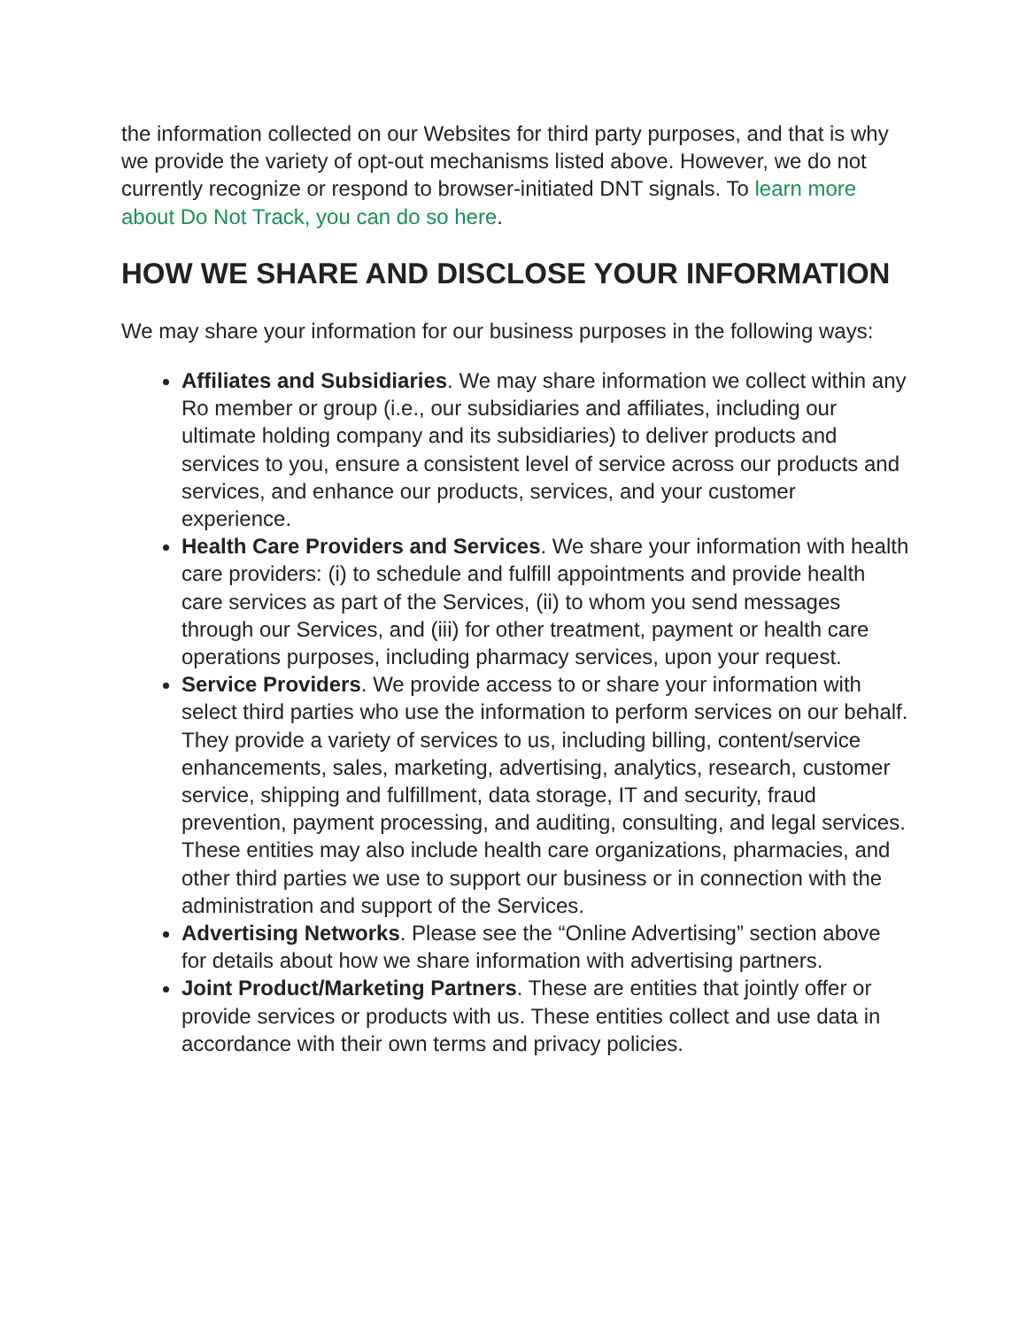the information collected on our Websites for third party purposes, and that is why we provide the variety of opt-out mechanisms listed above. However, we do not currently recognize or respond to browser-initiated DNT signals. To learn more about Do Not Track, you can do so here.
HOW WE SHARE AND DISCLOSE YOUR INFORMATION
We may share your information for our business purposes in the following ways:
Affiliates and Subsidiaries. We may share information we collect within any Ro member or group (i.e., our subsidiaries and affiliates, including our ultimate holding company and its subsidiaries) to deliver products and services to you, ensure a consistent level of service across our products and services, and enhance our products, services, and your customer experience.
Health Care Providers and Services. We share your information with health care providers: (i) to schedule and fulfill appointments and provide health care services as part of the Services, (ii) to whom you send messages through our Services, and (iii) for other treatment, payment or health care operations purposes, including pharmacy services, upon your request.
Service Providers. We provide access to or share your information with select third parties who use the information to perform services on our behalf. They provide a variety of services to us, including billing, content/service enhancements, sales, marketing, advertising, analytics, research, customer service, shipping and fulfillment, data storage, IT and security, fraud prevention, payment processing, and auditing, consulting, and legal services. These entities may also include health care organizations, pharmacies, and other third parties we use to support our business or in connection with the administration and support of the Services.
Advertising Networks. Please see the “Online Advertising” section above for details about how we share information with advertising partners.
Joint Product/Marketing Partners. These are entities that jointly offer or provide services or products with us. These entities collect and use data in accordance with their own terms and privacy policies.